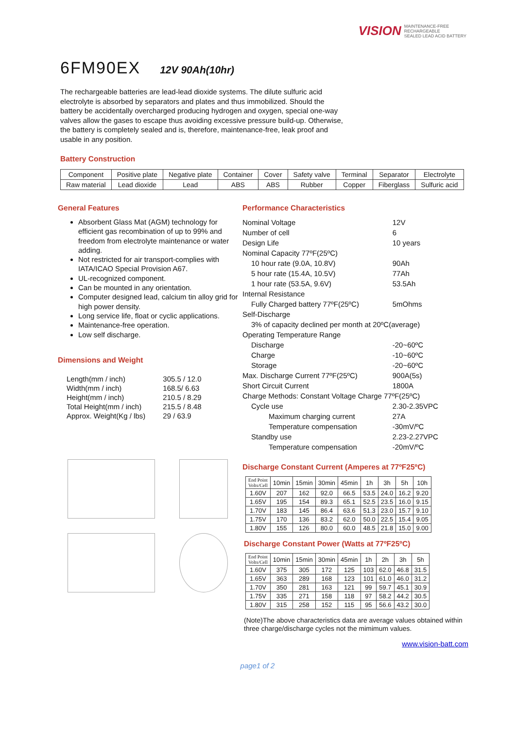VISION MAINTENANCE-FREE
RECHARGEABLE
SEALED LEAD ACID BATTERY
6FM90EX
12V 90Ah(10hr)
The rechargeable batteries are lead-lead dioxide systems. The dilute sulfuric acid electrolyte is absorbed by separators and plates and thus immobilized. Should the battery be accidentally overcharged producing hydrogen and oxygen, special one-way valves allow the gases to escape thus avoiding excessive pressure build-up. Otherwise, the battery is completely sealed and is, therefore, maintenance-free, leak proof and usable in any position.
Battery Construction
| Component | Positive plate | Negative plate | Container | Cover | Safety valve | Terminal | Separator | Electrolyte |
| Raw material | Lead dioxide | Lead | ABS | ABS | Rubber | Copper | Fiberglass | Sulfuric acid |
General Features
Absorbent Glass Mat (AGM) technology for efficient gas recombination of up to 99% and freedom from electrolyte maintenance or water adding.
Not restricted for air transport-complies with IATA/ICAO Special Provision A67.
UL-recognized component.
Can be mounted in any orientation.
Computer designed lead, calcium tin alloy grid for high power density.
Long service life, float or cyclic applications.
Maintenance-free operation.
Low self discharge.
Dimensions and Weight
| Length(mm / inch) | 305.5 / 12.0 |
| Width(mm / inch) | 168.5/ 6.63 |
| Height(mm / inch) | 210.5 / 8.29 |
| Total Height(mm / inch) | 215.5 / 8.48 |
| Approx. Weight(Kg / lbs) | 29 / 63.9 |
Performance Characteristics
| Nominal Voltage | 12V |
| Number of cell | 6 |
| Design Life | 10 years |
| Nominal Capacity 77ºF(25ºC) | |
| 10 hour rate (9.0A, 10.8V) | 90Ah |
| 5 hour rate (15.4A, 10.5V) | 77Ah |
| 1 hour rate (53.5A, 9.6V) | 53.5Ah |
| Internal Resistance | |
| Fully Charged battery 77ºF(25ºC) | 5mOhms |
| Self-Discharge | |
| 3% of capacity declined per month at 20ºC(average) | |
| Operating Temperature Range | |
| Discharge | -20~60ºC |
| Charge | -10~60ºC |
| Storage | -20~60ºC |
| Max. Discharge Current 77ºF(25ºC) | 900A(5s) |
| Short Circuit Current | 1800A |
| Charge Methods: Constant Voltage Charge 77ºF(25ºC) | |
| Cycle use | 2.30-2.35VPC |
| Maximum charging current | 27A |
| Temperature compensation | -30mV/ºC |
| Standby use | 2.23-2.27VPC |
| Temperature compensation | -20mV/ºC |
Discharge Constant Current (Amperes at 77ºF25ºC)
| End Point Volts/Cell | 10min | 15min | 30min | 45min | 1h | 3h | 5h | 10h |
| --- | --- | --- | --- | --- | --- | --- | --- | --- |
| 1.60V | 207 | 162 | 92.0 | 66.5 | 53.5 | 24.0 | 16.2 | 9.20 |
| 1.65V | 195 | 154 | 89.3 | 65.1 | 52.5 | 23.5 | 16.0 | 9.15 |
| 1.70V | 183 | 145 | 86.4 | 63.6 | 51.3 | 23.0 | 15.7 | 9.10 |
| 1.75V | 170 | 136 | 83.2 | 62.0 | 50.0 | 22.5 | 15.4 | 9.05 |
| 1.80V | 155 | 126 | 80.0 | 60.0 | 48.5 | 21.8 | 15.0 | 9.00 |
Discharge Constant Power (Watts at 77ºF25ºC)
| End Point Volts/Cell | 10min | 15min | 30min | 45min | 1h | 2h | 3h | 5h |
| --- | --- | --- | --- | --- | --- | --- | --- | --- |
| 1.60V | 375 | 305 | 172 | 125 | 103 | 62.0 | 46.8 | 31.5 |
| 1.65V | 363 | 289 | 168 | 123 | 101 | 61.0 | 46.0 | 31.2 |
| 1.70V | 350 | 281 | 163 | 121 | 99 | 59.7 | 45.1 | 30.9 |
| 1.75V | 335 | 271 | 158 | 118 | 97 | 58.2 | 44.2 | 30.5 |
| 1.80V | 315 | 258 | 152 | 115 | 95 | 56.6 | 43.2 | 30.0 |
(Note)The above characteristics data are average values obtained within three charge/discharge cycles not the mimimum values.
www.vision-batt.com
page1 of 2